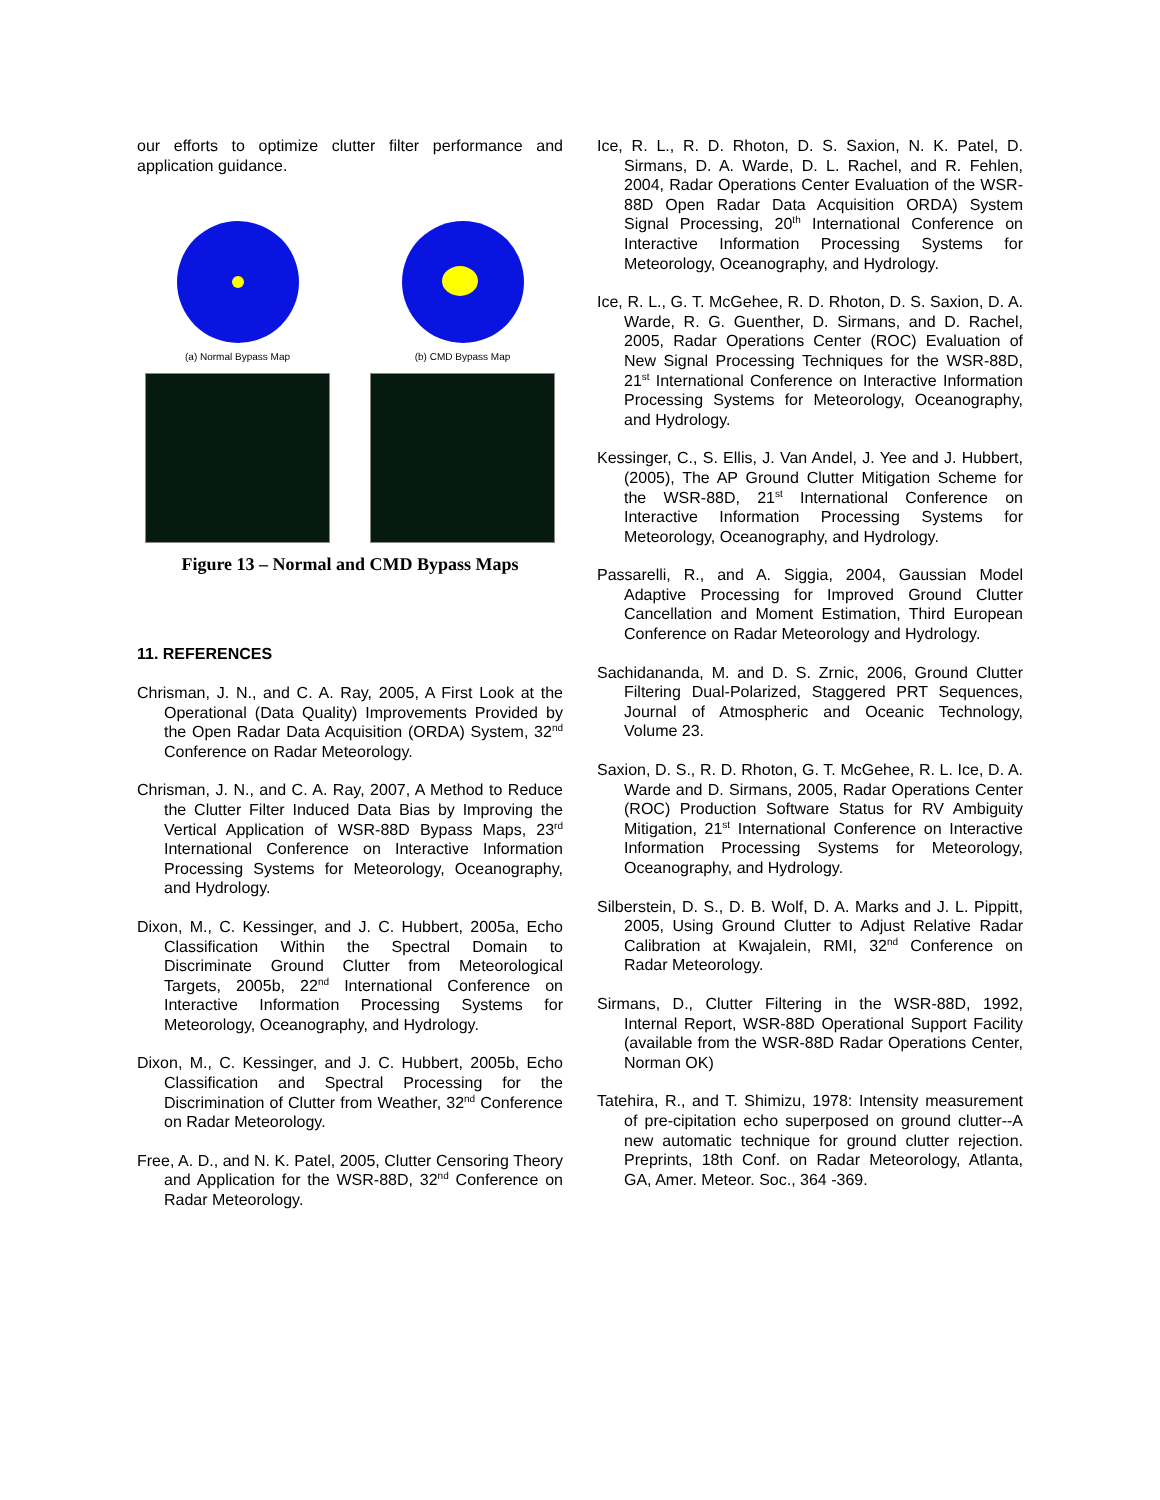our efforts to optimize clutter filter performance and application guidance.
(a) Normal Bypass Map
(b) CMD Bypass Map
Figure 13 – Normal and CMD Bypass Maps
11. REFERENCES
Chrisman, J. N., and C. A. Ray, 2005, A First Look at the Operational (Data Quality) Improvements Provided by the Open Radar Data Acquisition (ORDA) System, 32<sup>nd</sup> Conference on Radar Meteorology.
Chrisman, J. N., and C. A. Ray, 2007, A Method to Reduce the Clutter Filter Induced Data Bias by Improving the Vertical Application of WSR-88D Bypass Maps, 23<sup>rd</sup> International Conference on Interactive Information Processing Systems for Meteorology, Oceanography, and Hydrology.
Dixon, M., C. Kessinger, and J. C. Hubbert, 2005a, Echo Classification Within the Spectral Domain to Discriminate Ground Clutter from Meteorological Targets, 2005b, 22<sup>nd</sup> International Conference on Interactive Information Processing Systems for Meteorology, Oceanography, and Hydrology.
Dixon, M., C. Kessinger, and J. C. Hubbert, 2005b, Echo Classification and Spectral Processing for the Discrimination of Clutter from Weather, 32<sup>nd</sup> Conference on Radar Meteorology.
Free, A. D., and N. K. Patel, 2005, Clutter Censoring Theory and Application for the WSR-88D, 32<sup>nd</sup> Conference on Radar Meteorology.
Ice, R. L., R. D. Rhoton, D. S. Saxion, N. K. Patel, D. Sirmans, D. A. Warde, D. L. Rachel, and R. Fehlen, 2004, Radar Operations Center Evaluation of the WSR-88D Open Radar Data Acquisition ORDA) System Signal Processing, 20<sup>th</sup> International Conference on Interactive Information Processing Systems for Meteorology, Oceanography, and Hydrology.
Ice, R. L., G. T. McGehee, R. D. Rhoton, D. S. Saxion, D. A. Warde, R. G. Guenther, D. Sirmans, and D. Rachel, 2005, Radar Operations Center (ROC) Evaluation of New Signal Processing Techniques for the WSR-88D, 21<sup>st</sup> International Conference on Interactive Information Processing Systems for Meteorology, Oceanography, and Hydrology.
Kessinger, C., S. Ellis, J. Van Andel, J. Yee and J. Hubbert, (2005), The AP Ground Clutter Mitigation Scheme for the WSR-88D, 21<sup>st</sup> International Conference on Interactive Information Processing Systems for Meteorology, Oceanography, and Hydrology.
Passarelli, R., and A. Siggia, 2004, Gaussian Model Adaptive Processing for Improved Ground Clutter Cancellation and Moment Estimation, Third European Conference on Radar Meteorology and Hydrology.
Sachidananda, M. and D. S. Zrnic, 2006, Ground Clutter Filtering Dual-Polarized, Staggered PRT Sequences, Journal of Atmospheric and Oceanic Technology, Volume 23.
Saxion, D. S., R. D. Rhoton, G. T. McGehee, R. L. Ice, D. A. Warde and D. Sirmans, 2005, Radar Operations Center (ROC) Production Software Status for RV Ambiguity Mitigation, 21<sup>st</sup> International Conference on Interactive Information Processing Systems for Meteorology, Oceanography, and Hydrology.
Silberstein, D. S., D. B. Wolf, D. A. Marks and J. L. Pippitt, 2005, Using Ground Clutter to Adjust Relative Radar Calibration at Kwajalein, RMI, 32<sup>nd</sup> Conference on Radar Meteorology.
Sirmans, D., Clutter Filtering in the WSR-88D, 1992, Internal Report, WSR-88D Operational Support Facility (available from the WSR-88D Radar Operations Center, Norman OK)
Tatehira, R., and T. Shimizu, 1978: Intensity measurement of pre-cipitation echo superposed on ground clutter--A new automatic technique for ground clutter rejection. Preprints, 18th Conf. on Radar Meteorology, Atlanta, GA, Amer. Meteor. Soc., 364 -369.